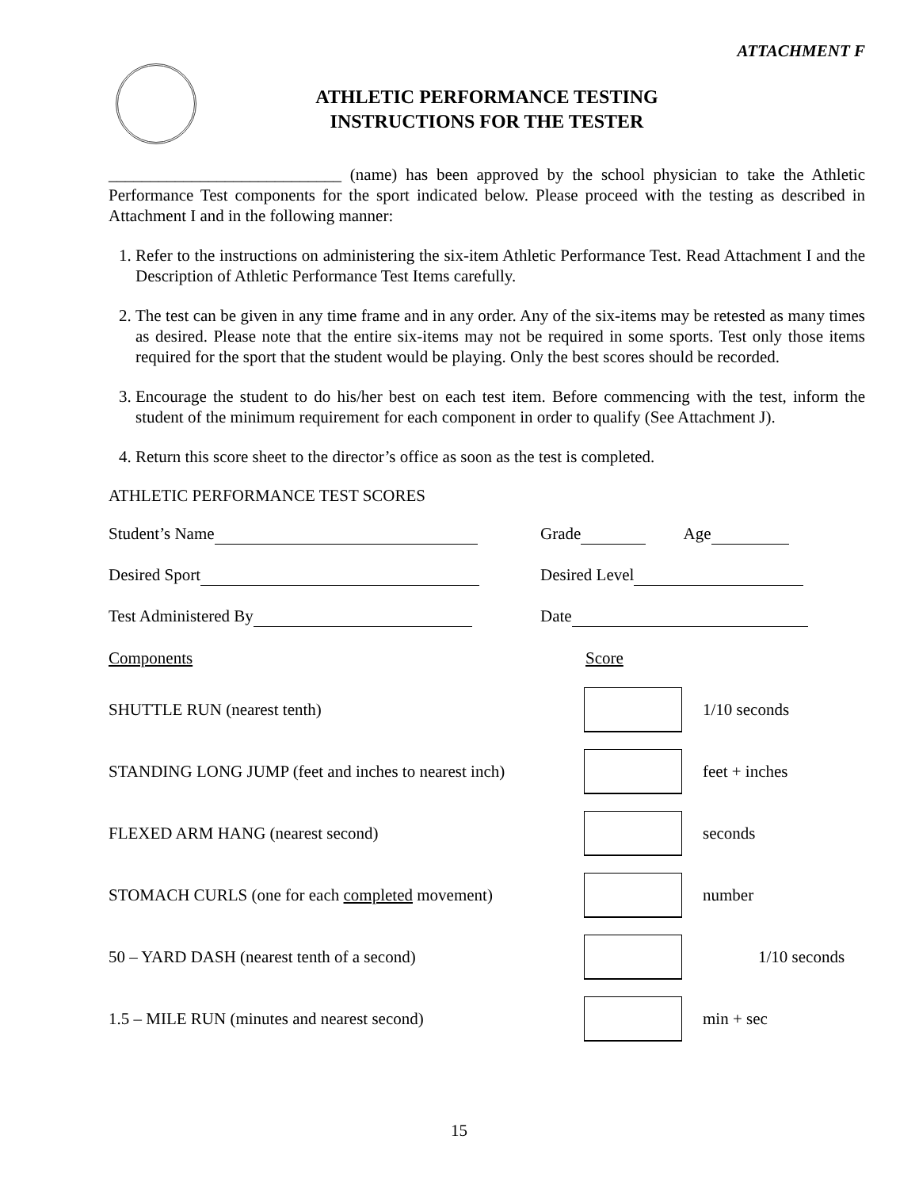ATTACHMENT F
ATHLETIC PERFORMANCE TESTING
INSTRUCTIONS FOR THE TESTER
____________________________ (name) has been approved by the school physician to take the Athletic Performance Test components for the sport indicated below. Please proceed with the testing as described in Attachment I and in the following manner:
1. Refer to the instructions on administering the six-item Athletic Performance Test. Read Attachment I and the Description of Athletic Performance Test Items carefully.
2. The test can be given in any time frame and in any order. Any of the six-items may be retested as many times as desired. Please note that the entire six-items may not be required in some sports. Test only those items required for the sport that the student would be playing. Only the best scores should be recorded.
3. Encourage the student to do his/her best on each test item. Before commencing with the test, inform the student of the minimum requirement for each component in order to qualify (See Attachment J).
4. Return this score sheet to the director’s office as soon as the test is completed.
ATHLETIC PERFORMANCE TEST SCORES
Student’s Name Grade Age
Desired Sport Desired Level
Test Administered By Date
Components Score
SHUTTLE RUN (nearest tenth) 1/10 seconds
STANDING LONG JUMP (feet and inches to nearest inch)
feet + inches
FLEXED ARM HANG (nearest second) seconds
STOMACH CURLS (one for each completed movement) number
50 – YARD DASH (nearest tenth of a second) 1/10 seconds
1.5 – MILE RUN (minutes and nearest second) min + sec
15